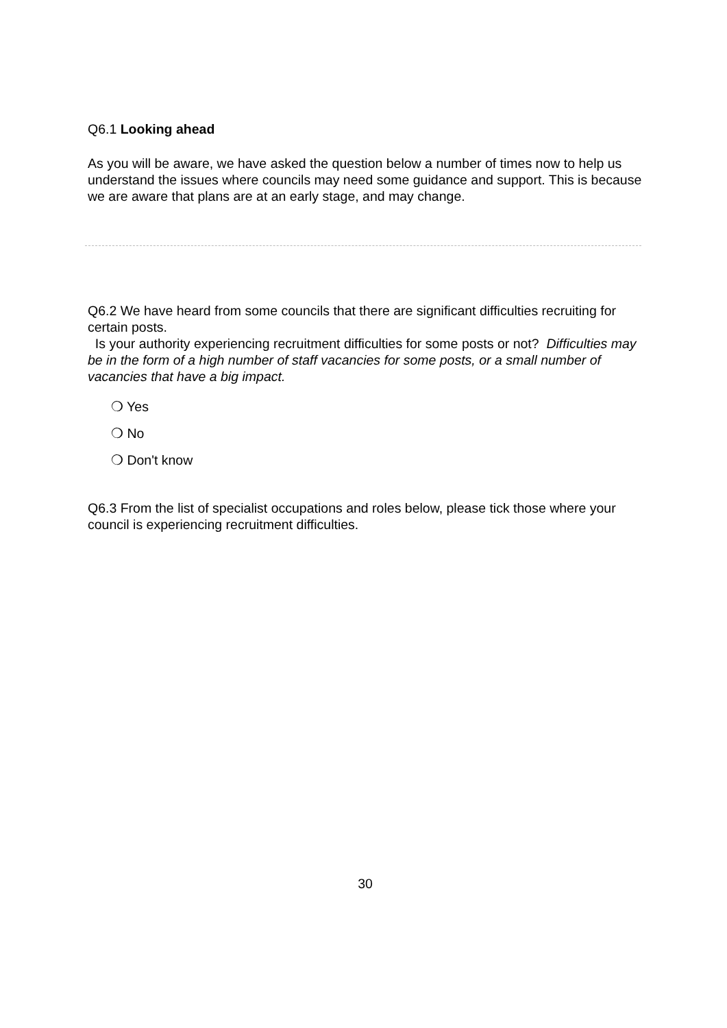Q6.1 Looking ahead
As you will be aware, we have asked the question below a number of times now to help us understand the issues where councils may need some guidance and support. This is because we are aware that plans are at an early stage, and may change.
Q6.2 We have heard from some councils that there are significant difficulties recruiting for certain posts.
Is your authority experiencing recruitment difficulties for some posts or not? Difficulties may be in the form of a high number of staff vacancies for some posts, or a small number of vacancies that have a big impact.
❍ Yes
❍ No
❍ Don't know
Q6.3 From the list of specialist occupations and roles below, please tick those where your council is experiencing recruitment difficulties.
30